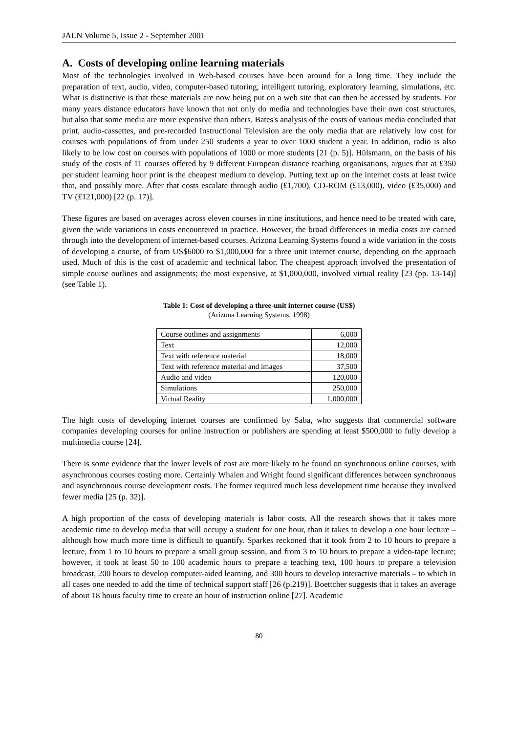JALN Volume 5, Issue 2 - September 2001
A. Costs of developing online learning materials
Most of the technologies involved in Web-based courses have been around for a long time. They include the preparation of text, audio, video, computer-based tutoring, intelligent tutoring, exploratory learning, simulations, etc. What is distinctive is that these materials are now being put on a web site that can then be accessed by students. For many years distance educators have known that not only do media and technologies have their own cost structures, but also that some media are more expensive than others. Bates's analysis of the costs of various media concluded that print, audio-cassettes, and pre-recorded Instructional Television are the only media that are relatively low cost for courses with populations of from under 250 students a year to over 1000 student a year. In addition, radio is also likely to be low cost on courses with populations of 1000 or more students [21 (p. 5)]. Hülsmann, on the basis of his study of the costs of 11 courses offered by 9 different European distance teaching organisations, argues that at £350 per student learning hour print is the cheapest medium to develop. Putting text up on the internet costs at least twice that, and possibly more. After that costs escalate through audio (£1,700), CD-ROM (£13,000), video (£35,000) and TV (£121,000) [22 (p. 17)].
These figures are based on averages across eleven courses in nine institutions, and hence need to be treated with care, given the wide variations in costs encountered in practice. However, the broad differences in media costs are carried through into the development of internet-based courses. Arizona Learning Systems found a wide variation in the costs of developing a course, of from US$6000 to $1,000,000 for a three unit internet course, depending on the approach used. Much of this is the cost of academic and technical labor. The cheapest approach involved the presentation of simple course outlines and assignments; the most expensive, at $1,000,000, involved virtual reality [23 (pp. 13-14)] (see Table 1).
Table 1: Cost of developing a three-unit internet course (US$)
(Arizona Learning Systems, 1998)
| Course outlines and assignments | 6,000 |
| Text | 12,000 |
| Text with reference material | 18,000 |
| Text with reference material and images | 37,500 |
| Audio and video | 120,000 |
| Simulations | 250,000 |
| Virtual Reality | 1,000,000 |
The high costs of developing internet courses are confirmed by Saba, who suggests that commercial software companies developing courses for online instruction or publishers are spending at least $500,000 to fully develop a multimedia course [24].
There is some evidence that the lower levels of cost are more likely to be found on synchronous online courses, with asynchronous courses costing more. Certainly Whalen and Wright found significant differences between synchronous and asynchronous course development costs. The former required much less development time because they involved fewer media [25 (p. 32)].
A high proportion of the costs of developing materials is labor costs. All the research shows that it takes more academic time to develop media that will occupy a student for one hour, than it takes to develop a one hour lecture – although how much more time is difficult to quantify. Sparkes reckoned that it took from 2 to 10 hours to prepare a lecture, from 1 to 10 hours to prepare a small group session, and from 3 to 10 hours to prepare a video-tape lecture; however, it took at least 50 to 100 academic hours to prepare a teaching text, 100 hours to prepare a television broadcast, 200 hours to develop computer-aided learning, and 300 hours to develop interactive materials – to which in all cases one needed to add the time of technical support staff [26 (p.219)]. Boettcher suggests that it takes an average of about 18 hours faculty time to create an hour of instruction online [27]. Academic
80